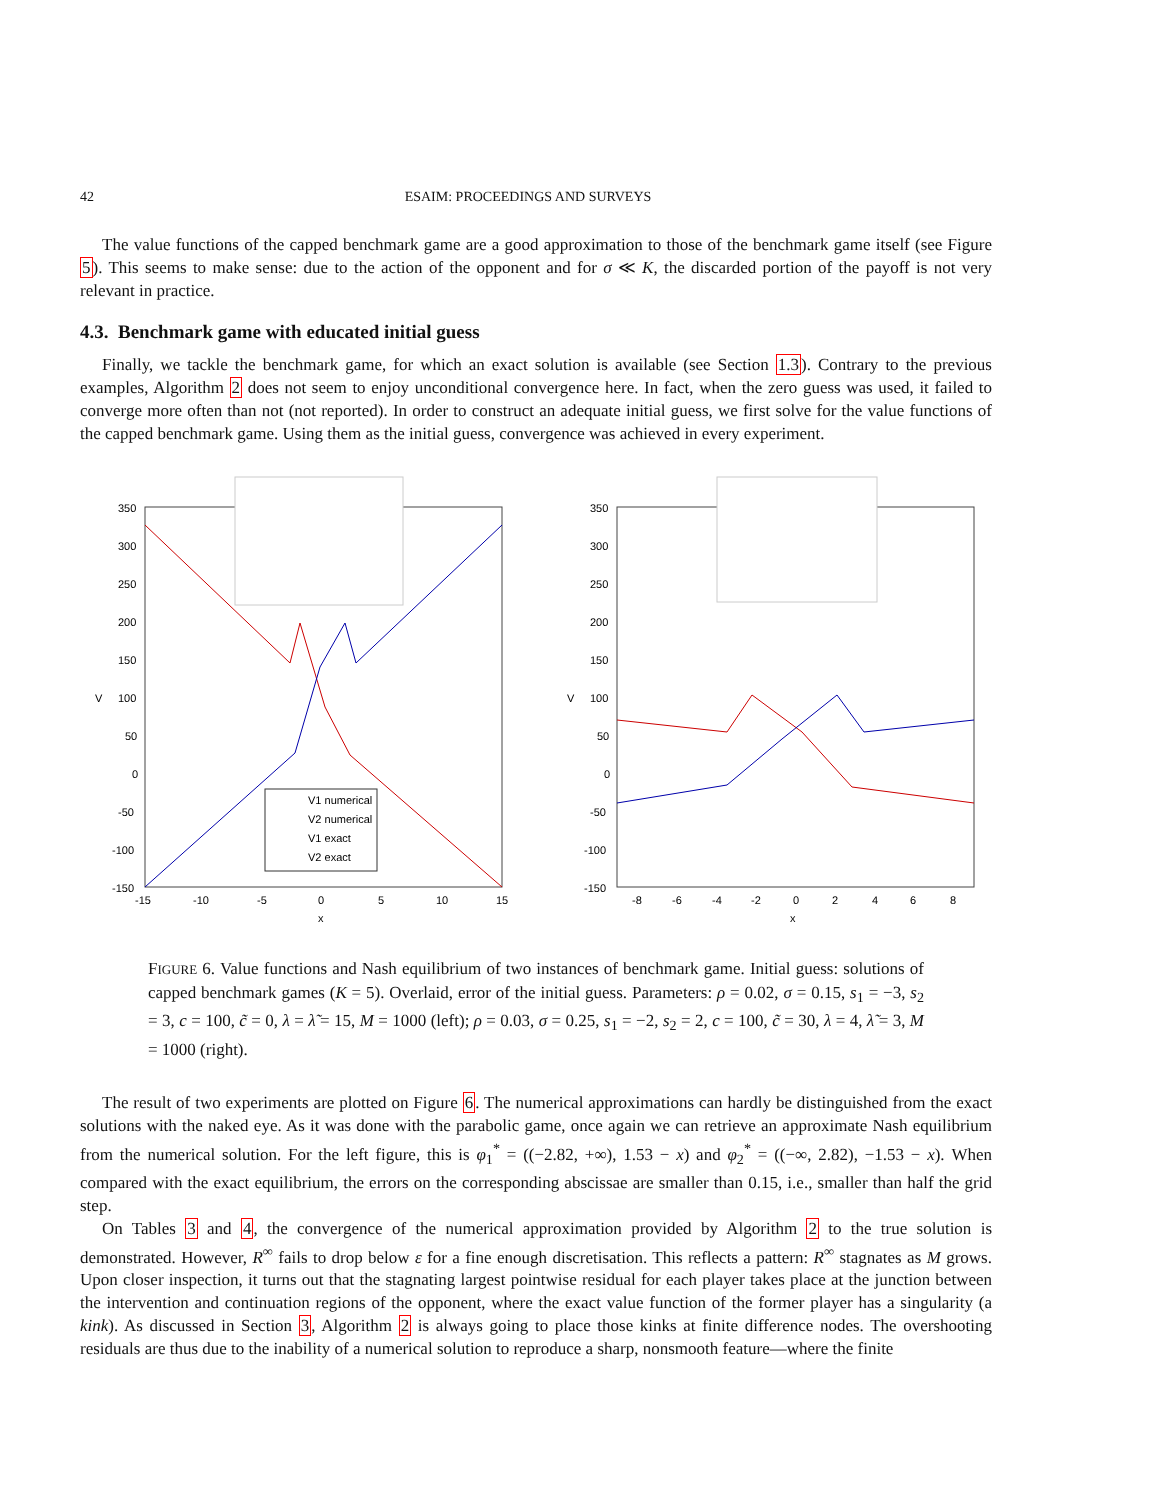42 ESAIM: PROCEEDINGS AND SURVEYS
The value functions of the capped benchmark game are a good approximation to those of the benchmark game itself (see Figure 5). This seems to make sense: due to the action of the opponent and for σ ≪ K, the discarded portion of the payoff is not very relevant in practice.
4.3. Benchmark game with educated initial guess
Finally, we tackle the benchmark game, for which an exact solution is available (see Section 1.3). Contrary to the previous examples, Algorithm 2 does not seem to enjoy unconditional convergence here. In fact, when the zero guess was used, it failed to converge more often than not (not reported). In order to construct an adequate initial guess, we first solve for the value functions of the capped benchmark game. Using them as the initial guess, convergence was achieved in every experiment.
350
300
250
200
150
100
50
0
-50
-100
-150
V
-15
-10
-5
0
5
10
15
x
V1 numerical
V2 numerical
V1 exact
V2 exact
350
300
250
200
150
100
50
0
-50
-100
-150
V
-8
-6
-4
-2
0
2
4
6
8
x
FIGURE 6. Value functions and Nash equilibrium of two instances of benchmark game. Initial guess: solutions of capped benchmark games (K = 5). Overlaid, error of the initial guess. Parameters: ρ = 0.02, σ = 0.15, s<sub>1</sub> = −3, s<sub>2</sub> = 3, c = 100, c̃ = 0, λ = λ̃ = 15, M = 1000 (left); ρ = 0.03, σ = 0.25, s<sub>1</sub> = −2, s<sub>2</sub> = 2, c = 100, c̃ = 30, λ = 4, λ̃ = 3, M = 1000 (right).
The result of two experiments are plotted on Figure 6. The numerical approximations can hardly be distinguished from the exact solutions with the naked eye. As it was done with the parabolic game, once again we can retrieve an approximate Nash equilibrium from the numerical solution. For the left figure, this is φ<sub>1</sub><sup>*</sup> = ((−2.82, +∞), 1.53 − x) and φ<sub>2</sub><sup>*</sup> = ((−∞, 2.82), −1.53 − x). When compared with the exact equilibrium, the errors on the corresponding abscissae are smaller than 0.15, i.e., smaller than half the grid step.
On Tables 3 and 4, the convergence of the numerical approximation provided by Algorithm 2 to the true solution is demonstrated. However, R<sup>∞</sup> fails to drop below ε for a fine enough discretisation. This reflects a pattern: R<sup>∞</sup> stagnates as M grows. Upon closer inspection, it turns out that the stagnating largest pointwise residual for each player takes place at the junction between the intervention and continuation regions of the opponent, where the exact value function of the former player has a singularity (a kink). As discussed in Section 3, Algorithm 2 is always going to place those kinks at finite difference nodes. The overshooting residuals are thus due to the inability of a numerical solution to reproduce a sharp, nonsmooth feature—where the finite